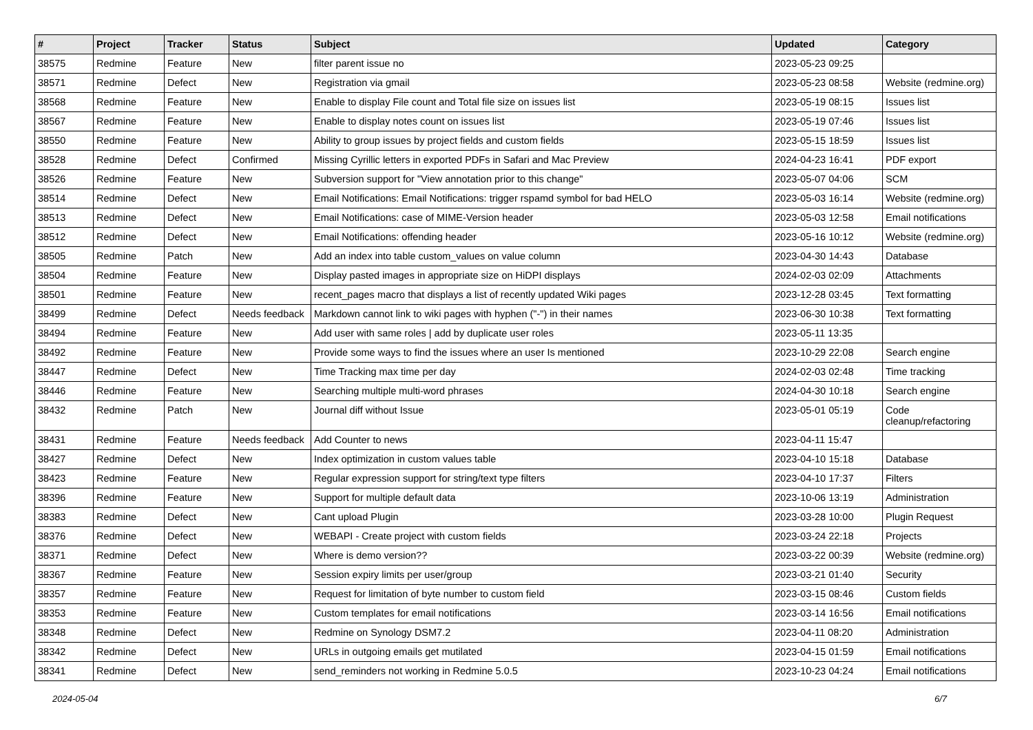| # | Project | Tracker | Status | Subject | Updated | Category |
| --- | --- | --- | --- | --- | --- | --- |
| 38575 | Redmine | Feature | New | filter parent issue no | 2023-05-23 09:25 | |
| 38571 | Redmine | Defect | New | Registration via gmail | 2023-05-23 08:58 | Website (redmine.org) |
| 38568 | Redmine | Feature | New | Enable to display File count and Total file size on issues list | 2023-05-19 08:15 | Issues list |
| 38567 | Redmine | Feature | New | Enable to display notes count on issues list | 2023-05-19 07:46 | Issues list |
| 38550 | Redmine | Feature | New | Ability to group issues by project fields and custom fields | 2023-05-15 18:59 | Issues list |
| 38528 | Redmine | Defect | Confirmed | Missing Cyrillic letters in exported PDFs in Safari and Mac Preview | 2024-04-23 16:41 | PDF export |
| 38526 | Redmine | Feature | New | Subversion support for "View annotation prior to this change" | 2023-05-07 04:06 | SCM |
| 38514 | Redmine | Defect | New | Email Notifications: Email Notifications: trigger rspamd symbol for bad HELO | 2023-05-03 16:14 | Website (redmine.org) |
| 38513 | Redmine | Defect | New | Email Notifications: case of MIME-Version header | 2023-05-03 12:58 | Email notifications |
| 38512 | Redmine | Defect | New | Email Notifications: offending header | 2023-05-16 10:12 | Website (redmine.org) |
| 38505 | Redmine | Patch | New | Add an index into table custom_values on value column | 2023-04-30 14:43 | Database |
| 38504 | Redmine | Feature | New | Display pasted images in appropriate size on HiDPI displays | 2024-02-03 02:09 | Attachments |
| 38501 | Redmine | Feature | New | recent_pages macro that displays a list of recently updated Wiki pages | 2023-12-28 03:45 | Text formatting |
| 38499 | Redmine | Defect | Needs feedback | Markdown cannot link to wiki pages with hyphen ("-") in their names | 2023-06-30 10:38 | Text formatting |
| 38494 | Redmine | Feature | New | Add user with same roles / add by duplicate user roles | 2023-05-11 13:35 | |
| 38492 | Redmine | Feature | New | Provide some ways to find the issues where an user Is mentioned | 2023-10-29 22:08 | Search engine |
| 38447 | Redmine | Defect | New | Time Tracking max time per day | 2024-02-03 02:48 | Time tracking |
| 38446 | Redmine | Feature | New | Searching multiple multi-word phrases | 2024-04-30 10:18 | Search engine |
| 38432 | Redmine | Patch | New | Journal diff without Issue | 2023-05-01 05:19 | Code cleanup/refactoring |
| 38431 | Redmine | Feature | Needs feedback | Add Counter to news | 2023-04-11 15:47 | |
| 38427 | Redmine | Defect | New | Index optimization in custom values table | 2023-04-10 15:18 | Database |
| 38423 | Redmine | Feature | New | Regular expression support for string/text type filters | 2023-04-10 17:37 | Filters |
| 38396 | Redmine | Feature | New | Support for multiple default data | 2023-10-06 13:19 | Administration |
| 38383 | Redmine | Defect | New | Cant upload Plugin | 2023-03-28 10:00 | Plugin Request |
| 38376 | Redmine | Defect | New | WEBAPI - Create project with custom fields | 2023-03-24 22:18 | Projects |
| 38371 | Redmine | Defect | New | Where is demo version?? | 2023-03-22 00:39 | Website (redmine.org) |
| 38367 | Redmine | Feature | New | Session expiry limits per user/group | 2023-03-21 01:40 | Security |
| 38357 | Redmine | Feature | New | Request for limitation of byte number to custom field | 2023-03-15 08:46 | Custom fields |
| 38353 | Redmine | Feature | New | Custom templates for email notifications | 2023-03-14 16:56 | Email notifications |
| 38348 | Redmine | Defect | New | Redmine on Synology DSM7.2 | 2023-04-11 08:20 | Administration |
| 38342 | Redmine | Defect | New | URLs in outgoing emails get mutilated | 2023-04-15 01:59 | Email notifications |
| 38341 | Redmine | Defect | New | send_reminders not working in Redmine 5.0.5 | 2023-10-23 04:24 | Email notifications |
2024-05-04 6/7